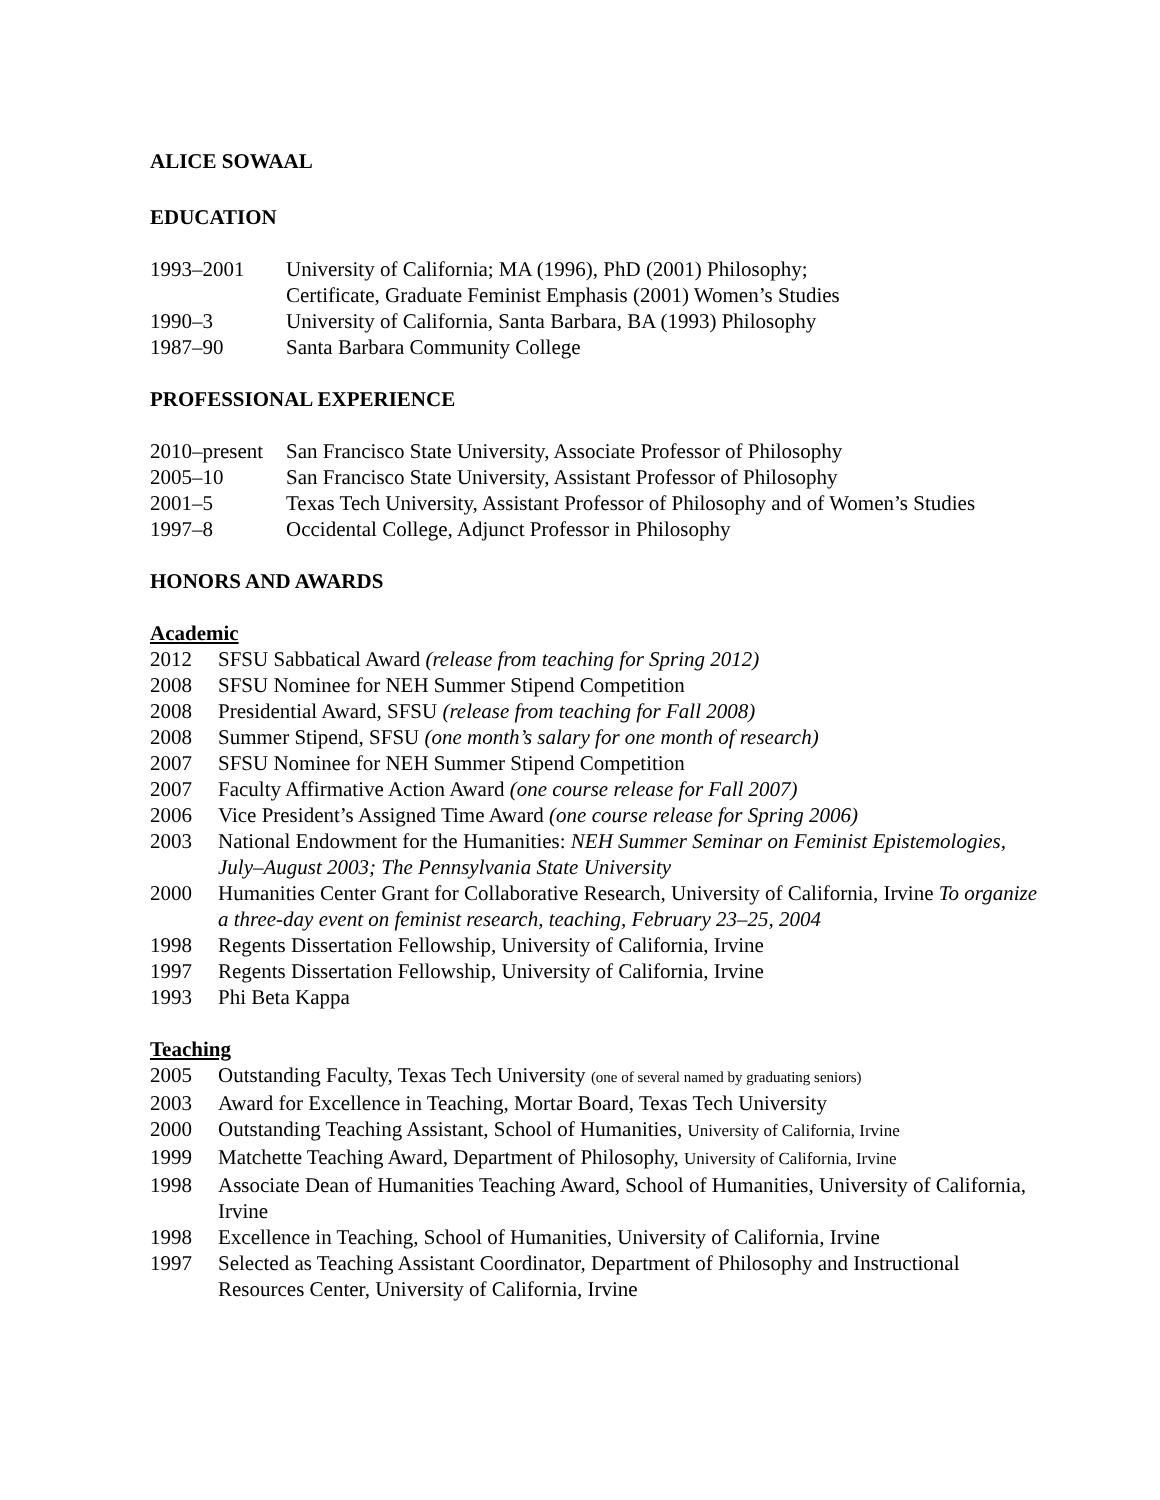ALICE SOWAAL
EDUCATION
1993–2001 University of California; MA (1996), PhD (2001) Philosophy;
Certificate, Graduate Feminist Emphasis (2001) Women’s Studies
1990–3 University of California, Santa Barbara, BA (1993) Philosophy
1987–90 Santa Barbara Community College
PROFESSIONAL EXPERIENCE
2010–present
San Francisco State University, Associate Professor of Philosophy
2005–10 San Francisco State University, Assistant Professor of Philosophy
2001–5 Texas Tech University, Assistant Professor of Philosophy and of Women’s Studies
1997–8 Occidental College, Adjunct Professor in Philosophy
HONORS AND AWARDS
Academic
2012 SFSU Sabbatical Award (release from teaching for Spring 2012)
2008 SFSU Nominee for NEH Summer Stipend Competition
2008 Presidential Award, SFSU (release from teaching for Fall 2008)
2008 Summer Stipend, SFSU (one month’s salary for one month of research)
2007 SFSU Nominee for NEH Summer Stipend Competition
2007 Faculty Affirmative Action Award (one course release for Fall 2007)
2006 Vice President’s Assigned Time Award (one course release for Spring 2006)
2003 National Endowment for the Humanities: NEH Summer Seminar on Feminist Epistemologies, July–August 2003; The Pennsylvania State University
2000 Humanities Center Grant for Collaborative Research, University of California, Irvine To organize a three-day event on feminist research, teaching, February 23–25, 2004
1998 Regents Dissertation Fellowship, University of California, Irvine
1997 Regents Dissertation Fellowship, University of California, Irvine
1993 Phi Beta Kappa
Teaching
2005 Outstanding Faculty, Texas Tech University (one of several named by graduating seniors)
2003 Award for Excellence in Teaching, Mortar Board, Texas Tech University
2000 Outstanding Teaching Assistant, School of Humanities, University of California, Irvine
1999 Matchette Teaching Award, Department of Philosophy, University of California, Irvine
1998 Associate Dean of Humanities Teaching Award, School of Humanities, University of California, Irvine
1998 Excellence in Teaching, School of Humanities, University of California, Irvine
1997 Selected as Teaching Assistant Coordinator, Department of Philosophy and Instructional Resources Center, University of California, Irvine